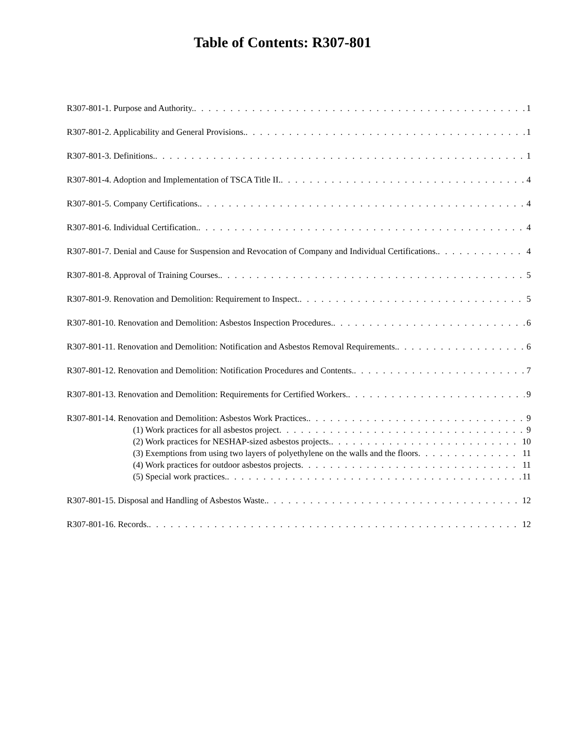Table of Contents: R307-801
R307-801-1. Purpose and Authority. 1
R307-801-2. Applicability and General Provisions. 1
R307-801-3. Definitions. 1
R307-801-4. Adoption and Implementation of TSCA Title II. 4
R307-801-5. Company Certifications. 4
R307-801-6. Individual Certification. 4
R307-801-7. Denial and Cause for Suspension and Revocation of Company and Individual Certifications. 4
R307-801-8. Approval of Training Courses. 5
R307-801-9. Renovation and Demolition: Requirement to Inspect. 5
R307-801-10. Renovation and Demolition: Asbestos Inspection Procedures. 6
R307-801-11. Renovation and Demolition: Notification and Asbestos Removal Requirements. 6
R307-801-12. Renovation and Demolition: Notification Procedures and Contents. 7
R307-801-13. Renovation and Demolition: Requirements for Certified Workers. 9
R307-801-14. Renovation and Demolition: Asbestos Work Practices. 9
(1) Work practices for all asbestos project 9
(2) Work practices for NESHAP-sized asbestos projects. 10
(3) Exemptions from using two layers of polyethylene on the walls and the floors 11
(4) Work practices for outdoor asbestos projects 11
(5) Special work practices. 11
R307-801-15. Disposal and Handling of Asbestos Waste. 12
R307-801-16. Records. 12